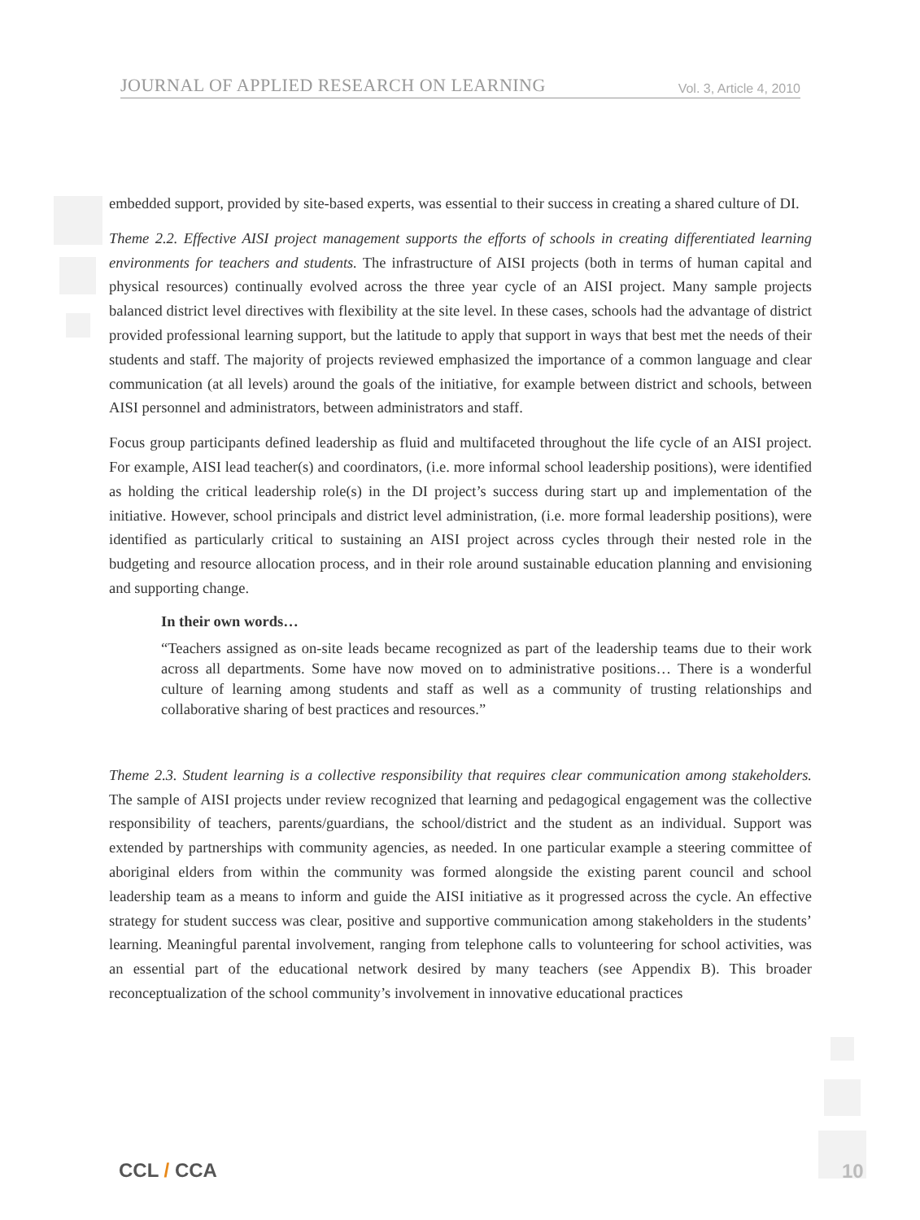JOURNAL OF APPLIED RESEARCH ON LEARNING Vol. 3, Article 4, 2010
embedded support, provided by site-based experts, was essential to their success in creating a shared culture of DI.
Theme 2.2. Effective AISI project management supports the efforts of schools in creating differentiated learning environments for teachers and students. The infrastructure of AISI projects (both in terms of human capital and physical resources) continually evolved across the three year cycle of an AISI project. Many sample projects balanced district level directives with flexibility at the site level. In these cases, schools had the advantage of district provided professional learning support, but the latitude to apply that support in ways that best met the needs of their students and staff. The majority of projects reviewed emphasized the importance of a common language and clear communication (at all levels) around the goals of the initiative, for example between district and schools, between AISI personnel and administrators, between administrators and staff.
Focus group participants defined leadership as fluid and multifaceted throughout the life cycle of an AISI project. For example, AISI lead teacher(s) and coordinators, (i.e. more informal school leadership positions), were identified as holding the critical leadership role(s) in the DI project’s success during start up and implementation of the initiative. However, school principals and district level administration, (i.e. more formal leadership positions), were identified as particularly critical to sustaining an AISI project across cycles through their nested role in the budgeting and resource allocation process, and in their role around sustainable education planning and envisioning and supporting change.
In their own words…
“Teachers assigned as on-site leads became recognized as part of the leadership teams due to their work across all departments. Some have now moved on to administrative positions… There is a wonderful culture of learning among students and staff as well as a community of trusting relationships and collaborative sharing of best practices and resources.”
Theme 2.3. Student learning is a collective responsibility that requires clear communication among stakeholders. The sample of AISI projects under review recognized that learning and pedagogical engagement was the collective responsibility of teachers, parents/guardians, the school/district and the student as an individual. Support was extended by partnerships with community agencies, as needed. In one particular example a steering committee of aboriginal elders from within the community was formed alongside the existing parent council and school leadership team as a means to inform and guide the AISI initiative as it progressed across the cycle. An effective strategy for student success was clear, positive and supportive communication among stakeholders in the students’ learning. Meaningful parental involvement, ranging from telephone calls to volunteering for school activities, was an essential part of the educational network desired by many teachers (see Appendix B). This broader reconceptualization of the school community’s involvement in innovative educational practices
CCL / CCA 10